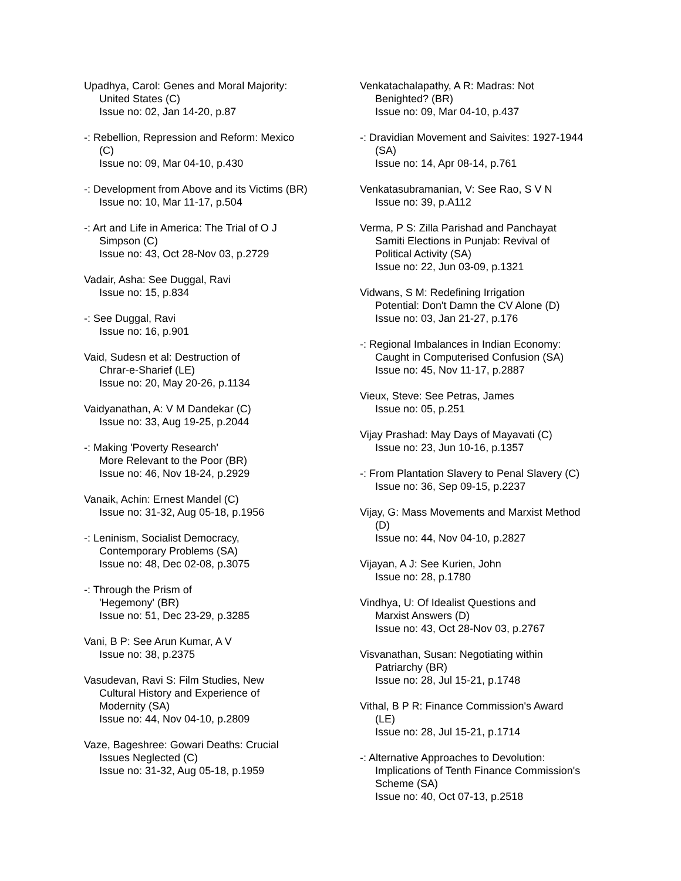Upadhya, Carol: Genes and Moral Majority:
United States (C)
Issue no: 02, Jan 14-20, p.87
-: Rebellion, Repression and Reform: Mexico
(C)
Issue no: 09, Mar 04-10, p.430
-: Development from Above and its Victims (BR)
Issue no: 10, Mar 11-17, p.504
-: Art and Life in America: The Trial of O J
Simpson (C)
Issue no: 43, Oct 28-Nov 03, p.2729
Vadair, Asha: See Duggal, Ravi
Issue no: 15, p.834
-: See Duggal, Ravi
Issue no: 16, p.901
Vaid, Sudesn et al: Destruction of
Chrar-e-Sharief (LE)
Issue no: 20, May 20-26, p.1134
Vaidyanathan, A: V M Dandekar (C)
Issue no: 33, Aug 19-25, p.2044
-: Making 'Poverty Research'
More Relevant to the Poor (BR)
Issue no: 46, Nov 18-24, p.2929
Vanaik, Achin: Ernest Mandel (C)
Issue no: 31-32, Aug 05-18, p.1956
-: Leninism, Socialist Democracy,
Contemporary Problems (SA)
Issue no: 48, Dec 02-08, p.3075
-: Through the Prism of
'Hegemony' (BR)
Issue no: 51, Dec 23-29, p.3285
Vani, B P: See Arun Kumar, A V
Issue no: 38, p.2375
Vasudevan, Ravi S: Film Studies, New
Cultural History and Experience of
Modernity (SA)
Issue no: 44, Nov 04-10, p.2809
Vaze, Bageshree: Gowari Deaths: Crucial
Issues Neglected (C)
Issue no: 31-32, Aug 05-18, p.1959
Venkatachalapathy, A R: Madras: Not
Benighted? (BR)
Issue no: 09, Mar 04-10, p.437
-: Dravidian Movement and Saivites: 1927-1944
(SA)
Issue no: 14, Apr 08-14, p.761
Venkatasubramanian, V: See Rao, S V N
Issue no: 39, p.A112
Verma, P S: Zilla Parishad and Panchayat
Samiti Elections in Punjab: Revival of
Political Activity (SA)
Issue no: 22, Jun 03-09, p.1321
Vidwans, S M: Redefining Irrigation
Potential: Don't Damn the CV Alone (D)
Issue no: 03, Jan 21-27, p.176
-: Regional Imbalances in Indian Economy:
Caught in Computerised Confusion (SA)
Issue no: 45, Nov 11-17, p.2887
Vieux, Steve: See Petras, James
Issue no: 05, p.251
Vijay Prashad: May Days of Mayavati (C)
Issue no: 23, Jun 10-16, p.1357
-: From Plantation Slavery to Penal Slavery (C)
Issue no: 36, Sep 09-15, p.2237
Vijay, G: Mass Movements and Marxist Method
(D)
Issue no: 44, Nov 04-10, p.2827
Vijayan, A J: See Kurien, John
Issue no: 28, p.1780
Vindhya, U: Of Idealist Questions and
Marxist Answers (D)
Issue no: 43, Oct 28-Nov 03, p.2767
Visvanathan, Susan: Negotiating within
Patriarchy (BR)
Issue no: 28, Jul 15-21, p.1748
Vithal, B P R: Finance Commission's Award
(LE)
Issue no: 28, Jul 15-21, p.1714
-: Alternative Approaches to Devolution:
Implications of Tenth Finance Commission's
Scheme (SA)
Issue no: 40, Oct 07-13, p.2518